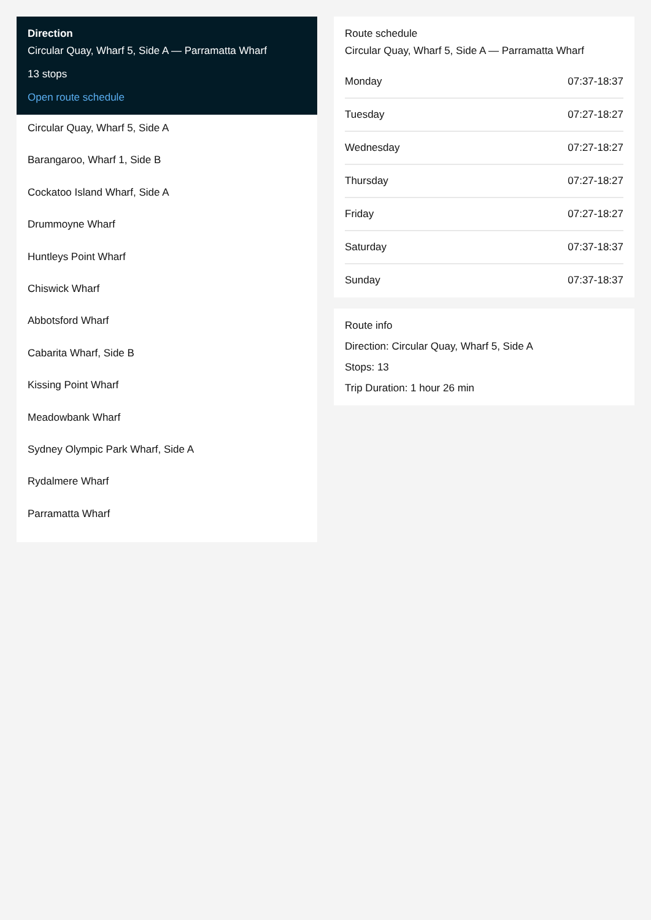Direction
Circular Quay, Wharf 5, Side A — Parramatta Wharf
13 stops
Open route schedule
Circular Quay, Wharf 5, Side A
Barangaroo, Wharf 1, Side B
Cockatoo Island Wharf, Side A
Drummoyne Wharf
Huntleys Point Wharf
Chiswick Wharf
Abbotsford Wharf
Cabarita Wharf, Side B
Kissing Point Wharf
Meadowbank Wharf
Sydney Olympic Park Wharf, Side A
Rydalmere Wharf
Parramatta Wharf
Route schedule
Circular Quay, Wharf 5, Side A — Parramatta Wharf
| Monday | 07:37-18:37 |
| Tuesday | 07:27-18:27 |
| Wednesday | 07:27-18:27 |
| Thursday | 07:27-18:27 |
| Friday | 07:27-18:27 |
| Saturday | 07:37-18:37 |
| Sunday | 07:37-18:37 |
Route info
Direction: Circular Quay, Wharf 5, Side A
Stops: 13
Trip Duration: 1 hour 26 min